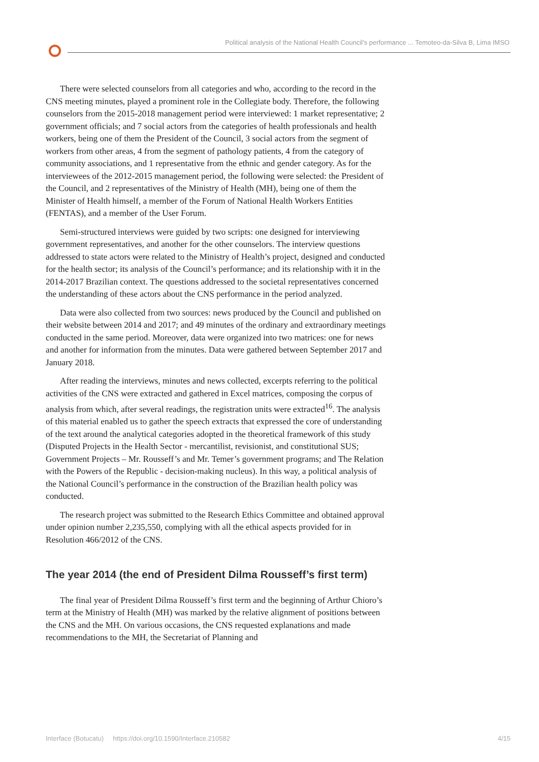Political analysis of the National Health Council's performance ... Temoteo-da-Silva B, Lima IMSO
There were selected counselors from all categories and who, according to the record in the CNS meeting minutes, played a prominent role in the Collegiate body. Therefore, the following counselors from the 2015-2018 management period were interviewed: 1 market representative; 2 government officials; and 7 social actors from the categories of health professionals and health workers, being one of them the President of the Council, 3 social actors from the segment of workers from other areas, 4 from the segment of pathology patients, 4 from the category of community associations, and 1 representative from the ethnic and gender category. As for the interviewees of the 2012-2015 management period, the following were selected: the President of the Council, and 2 representatives of the Ministry of Health (MH), being one of them the Minister of Health himself, a member of the Forum of National Health Workers Entities (FENTAS), and a member of the User Forum.
Semi-structured interviews were guided by two scripts: one designed for interviewing government representatives, and another for the other counselors. The interview questions addressed to state actors were related to the Ministry of Health’s project, designed and conducted for the health sector; its analysis of the Council’s performance; and its relationship with it in the 2014-2017 Brazilian context. The questions addressed to the societal representatives concerned the understanding of these actors about the CNS performance in the period analyzed.
Data were also collected from two sources: news produced by the Council and published on their website between 2014 and 2017; and 49 minutes of the ordinary and extraordinary meetings conducted in the same period. Moreover, data were organized into two matrices: one for news and another for information from the minutes. Data were gathered between September 2017 and January 2018.
After reading the interviews, minutes and news collected, excerpts referring to the political activities of the CNS were extracted and gathered in Excel matrices, composing the corpus of analysis from which, after several readings, the registration units were extracted<sup>16</sup>. The analysis of this material enabled us to gather the speech extracts that expressed the core of understanding of the text around the analytical categories adopted in the theoretical framework of this study (Disputed Projects in the Health Sector - mercantilist, revisionist, and constitutional SUS; Government Projects – Mr. Rousseff’s and Mr. Temer’s government programs; and The Relation with the Powers of the Republic - decision-making nucleus). In this way, a political analysis of the National Council’s performance in the construction of the Brazilian health policy was conducted.
The research project was submitted to the Research Ethics Committee and obtained approval under opinion number 2,235,550, complying with all the ethical aspects provided for in Resolution 466/2012 of the CNS.
The year 2014 (the end of President Dilma Rousseff’s first term)
The final year of President Dilma Rousseff’s first term and the beginning of Arthur Chioro’s term at the Ministry of Health (MH) was marked by the relative alignment of positions between the CNS and the MH. On various occasions, the CNS requested explanations and made recommendations to the MH, the Secretariat of Planning and
Interface (Botucatu) https://doi.org/10.1590/Interface.210582 4/15